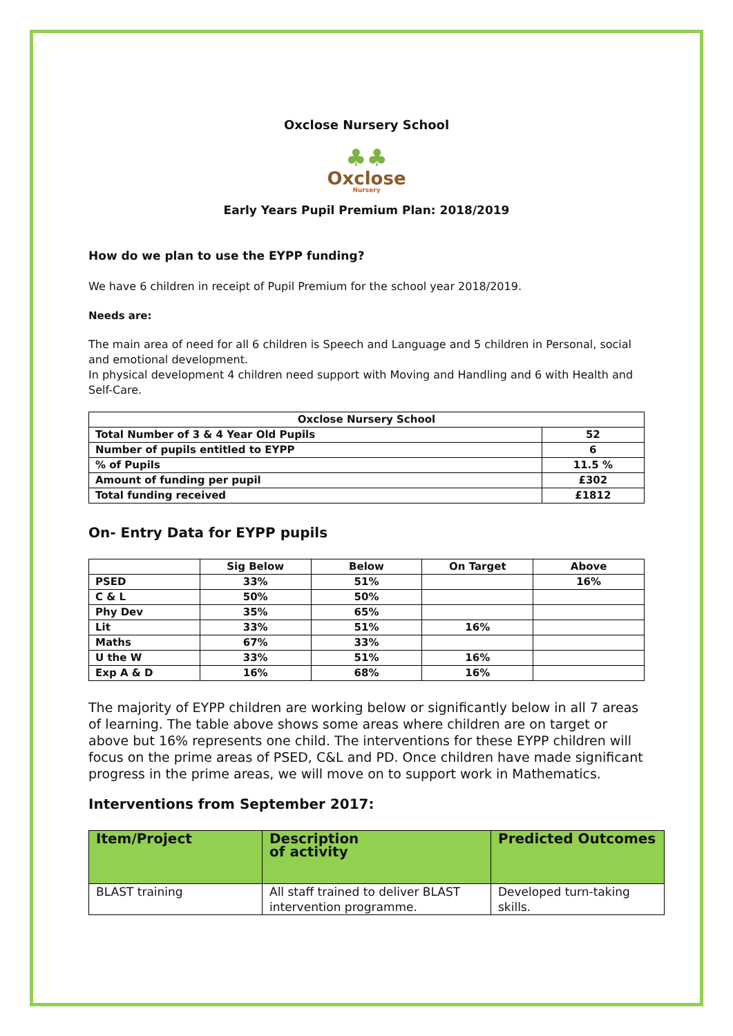Oxclose Nursery School
♣♣
Oxclose
Nursery
Early Years Pupil Premium Plan: 2018/2019
How do we plan to use the EYPP funding?
We have 6 children in receipt of Pupil Premium for the school year 2018/2019.
Needs are:
The main area of need for all 6 children is Speech and Language and 5 children in Personal, social and emotional development.
In physical development 4 children need support with Moving and Handling and 6 with Health and Self-Care.
| Oxclose Nursery School | |
| --- | --- |
| Total Number of 3 & 4 Year Old Pupils | 52 |
| Number of pupils entitled to EYPP | 6 |
| % of Pupils | 11.5 % |
| Amount of funding per pupil | £302 |
| Total funding received | £1812 |
On- Entry Data for EYPP pupils
| | Sig Below | Below | On Target | Above |
| --- | --- | --- | --- | --- |
| PSED | 33% | 51% | | 16% |
| C & L | 50% | 50% | | |
| Phy Dev | 35% | 65% | | |
| Lit | 33% | 51% | 16% | |
| Maths | 67% | 33% | | |
| U the W | 33% | 51% | 16% | |
| Exp A & D | 16% | 68% | 16% | |
The majority of EYPP children are working below or significantly below in all 7 areas of learning. The table above shows some areas where children are on target or above but 16% represents one child. The interventions for these EYPP children will focus on the prime areas of PSED, C&L and PD. Once children have made significant progress in the prime areas, we will move on to support work in Mathematics.
Interventions from September 2017:
| Item/Project | Description of activity | Predicted Outcomes |
| --- | --- | --- |
| BLAST training | All staff trained to deliver BLAST intervention programme. | Developed turn-taking skills. |